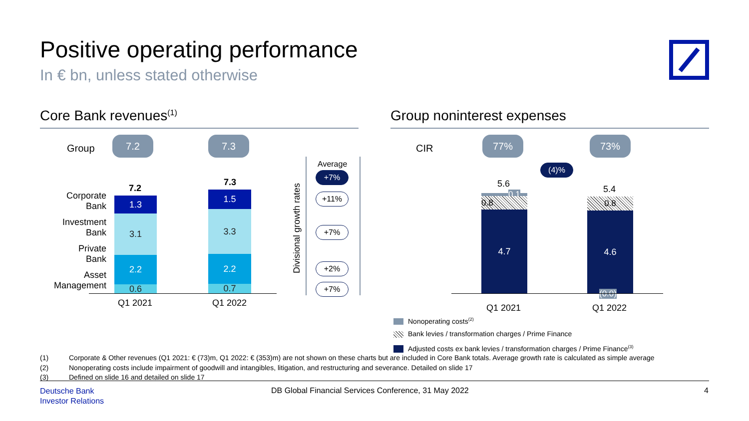Positive operating performance
In € bn, unless stated otherwise
Core Bank revenues<sup>(1)</sup>
Group
7.2 7.3
Corporate
Bank
Investment
Bank
Private
Bank
Asset
Management
7.2
7.3
1.3
3.1
2.2
0.6
1.5
3.3
2.2
0.7
Q1 2021 Q1 2022
Divisional growth rates
Average
+7%
+11%
+7%
+2%
+7%
Group noninterest expenses
CIR
77% 73%
(4)%
5.6
5.4
0.1
0.8
4.7
0.8
4.6
(0.0)
Q1 2021 Q1 2022
Nonoperating costs<sup>(2)</sup>
Bank levies / transformation charges / Prime Finance
Adjusted costs ex bank levies / transformation charges / Prime Finance<sup>(3)</sup>
(1) Corporate & Other revenues (Q1 2021: € (73)m, Q1 2022: € (353)m) are not shown on these charts but are included in Core Bank totals. Average growth rate is calculated as simple average
(2) Nonoperating costs include impairment of goodwill and intangibles, litigation, and restructuring and severance. Detailed on slide 17
(3) Defined on slide 16 and detailed on slide 17
Deutsche Bank
Investor Relations
DB Global Financial Services Conference, 31 May 2022
4